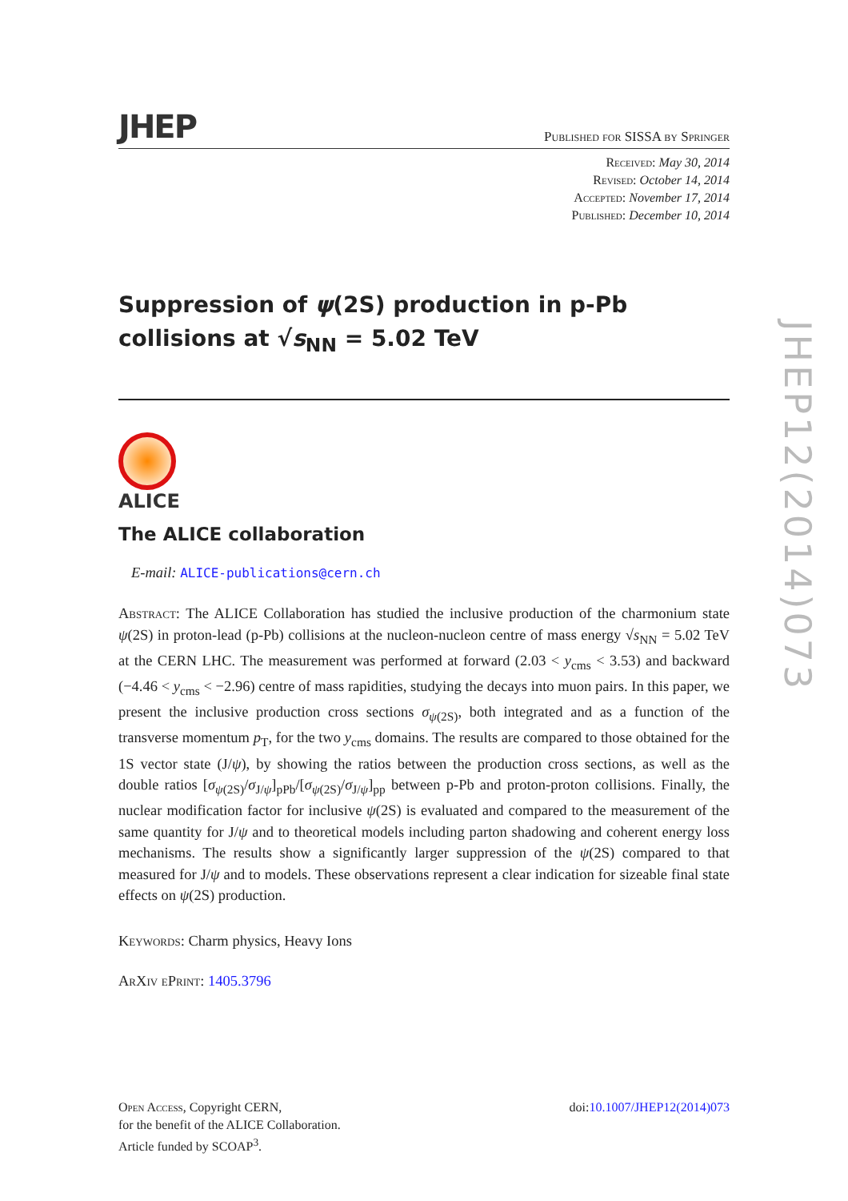JHEP Published for SISSA by Springer
Received: May 30, 2014
Revised: October 14, 2014
Accepted: November 17, 2014
Published: December 10, 2014
Suppression of ψ(2S) production in p-Pb collisions at √s<sub>NN</sub> = 5.02 TeV
ALICE
The ALICE collaboration
E-mail: ALICE-publications@cern.ch
Abstract: The ALICE Collaboration has studied the inclusive production of the charmonium state ψ(2S) in proton-lead (p-Pb) collisions at the nucleon-nucleon centre of mass energy √s<sub>NN</sub> = 5.02 TeV at the CERN LHC. The measurement was performed at forward (2.03 < y<sub>cms</sub> < 3.53) and backward (−4.46 < y<sub>cms</sub> < −2.96) centre of mass rapidities, studying the decays into muon pairs. In this paper, we present the inclusive production cross sections σ<sub>ψ(2S)</sub>, both integrated and as a function of the transverse momentum p<sub>T</sub>, for the two y<sub>cms</sub> domains. The results are compared to those obtained for the 1S vector state (J/ψ), by showing the ratios between the production cross sections, as well as the double ratios [σ<sub>ψ(2S)</sub>/σ<sub>J/ψ</sub>]<sub>pPb</sub>/[σ<sub>ψ(2S)</sub>/σ<sub>J/ψ</sub>]<sub>pp</sub> between p-Pb and proton-proton collisions. Finally, the nuclear modification factor for inclusive ψ(2S) is evaluated and compared to the measurement of the same quantity for J/ψ and to theoretical models including parton shadowing and coherent energy loss mechanisms. The results show a significantly larger suppression of the ψ(2S) compared to that measured for J/ψ and to models. These observations represent a clear indication for sizeable final state effects on ψ(2S) production.
Keywords: Charm physics, Heavy Ions
ArXiv ePrint: 1405.3796
JHEP12(2014)073
Open Access, Copyright CERN,
for the benefit of the ALICE Collaboration.
Article funded by SCOAP<sup>3</sup>.
doi:10.1007/JHEP12(2014)073